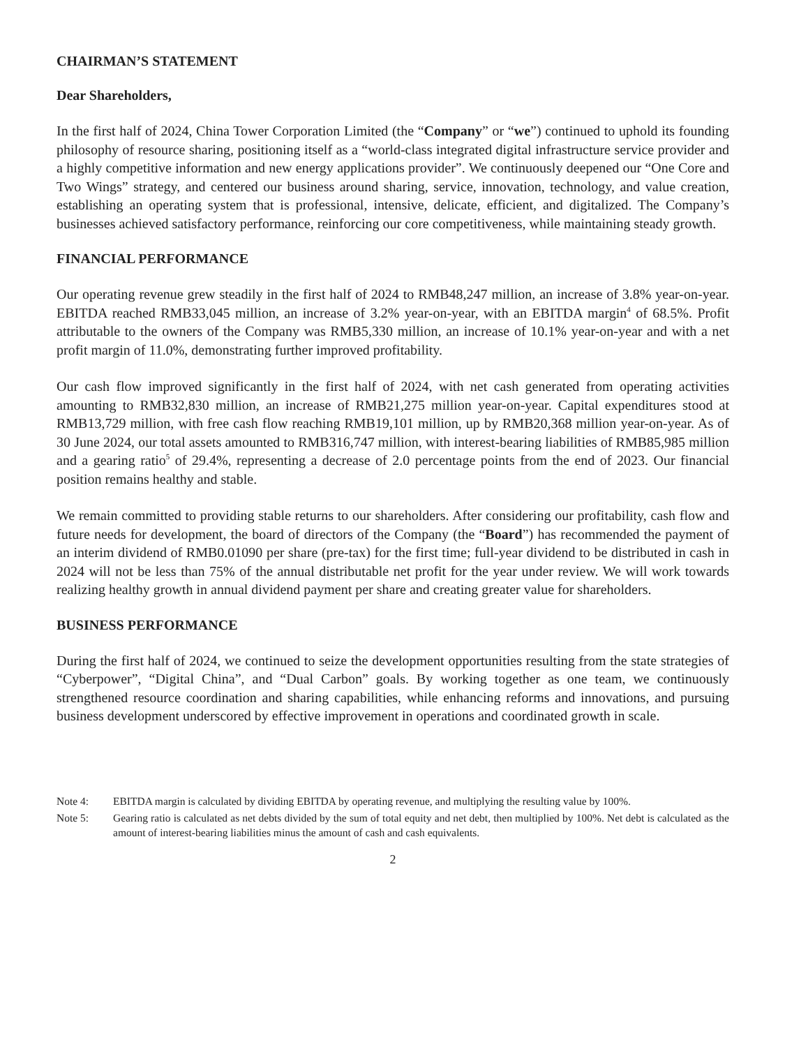CHAIRMAN’S STATEMENT
Dear Shareholders,
In the first half of 2024, China Tower Corporation Limited (the “Company” or “we”) continued to uphold its founding philosophy of resource sharing, positioning itself as a “world-class integrated digital infrastructure service provider and a highly competitive information and new energy applications provider”. We continuously deepened our “One Core and Two Wings” strategy, and centered our business around sharing, service, innovation, technology, and value creation, establishing an operating system that is professional, intensive, delicate, efficient, and digitalized. The Company’s businesses achieved satisfactory performance, reinforcing our core competitiveness, while maintaining steady growth.
FINANCIAL PERFORMANCE
Our operating revenue grew steadily in the first half of 2024 to RMB48,247 million, an increase of 3.8% year-on-year. EBITDA reached RMB33,045 million, an increase of 3.2% year-on-year, with an EBITDA margin<sup>4</sup> of 68.5%. Profit attributable to the owners of the Company was RMB5,330 million, an increase of 10.1% year-on-year and with a net profit margin of 11.0%, demonstrating further improved profitability.
Our cash flow improved significantly in the first half of 2024, with net cash generated from operating activities amounting to RMB32,830 million, an increase of RMB21,275 million year-on-year. Capital expenditures stood at RMB13,729 million, with free cash flow reaching RMB19,101 million, up by RMB20,368 million year-on-year. As of 30 June 2024, our total assets amounted to RMB316,747 million, with interest-bearing liabilities of RMB85,985 million and a gearing ratio<sup>5</sup> of 29.4%, representing a decrease of 2.0 percentage points from the end of 2023. Our financial position remains healthy and stable.
We remain committed to providing stable returns to our shareholders. After considering our profitability, cash flow and future needs for development, the board of directors of the Company (the “Board”) has recommended the payment of an interim dividend of RMB0.01090 per share (pre-tax) for the first time; full-year dividend to be distributed in cash in 2024 will not be less than 75% of the annual distributable net profit for the year under review. We will work towards realizing healthy growth in annual dividend payment per share and creating greater value for shareholders.
BUSINESS PERFORMANCE
During the first half of 2024, we continued to seize the development opportunities resulting from the state strategies of “Cyberpower”, “Digital China”, and “Dual Carbon” goals. By working together as one team, we continuously strengthened resource coordination and sharing capabilities, while enhancing reforms and innovations, and pursuing business development underscored by effective improvement in operations and coordinated growth in scale.
Note 4: EBITDA margin is calculated by dividing EBITDA by operating revenue, and multiplying the resulting value by 100%.
Note 5: Gearing ratio is calculated as net debts divided by the sum of total equity and net debt, then multiplied by 100%. Net debt is calculated as the amount of interest-bearing liabilities minus the amount of cash and cash equivalents.
2